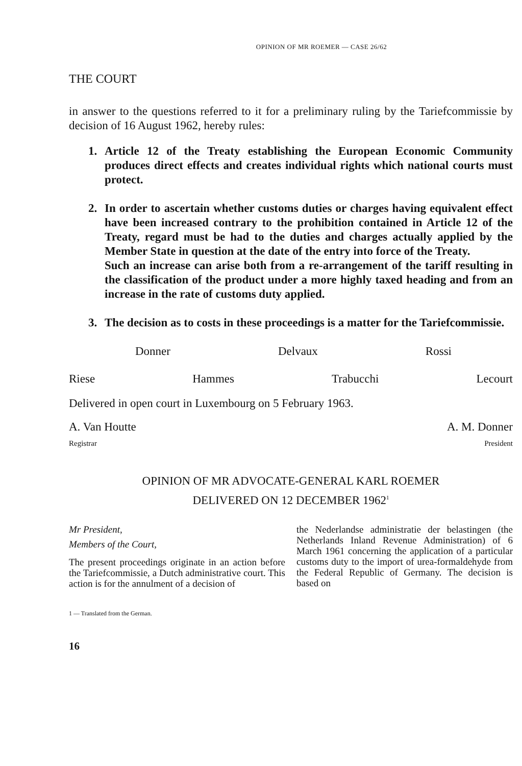OPINION OF MR ROEMER — CASE 26/62
THE COURT
in answer to the questions referred to it for a preliminary ruling by the Tariefcommissie by decision of 16 August 1962, hereby rules:
1. Article 12 of the Treaty establishing the European Economic Community produces direct effects and creates individual rights which national courts must protect.
2. In order to ascertain whether customs duties or charges having equivalent effect have been increased contrary to the prohibition contained in Article 12 of the Treaty, regard must be had to the duties and charges actually applied by the Member State in question at the date of the entry into force of the Treaty.
Such an increase can arise both from a re-arrangement of the tariff resulting in the classification of the product under a more highly taxed heading and from an increase in the rate of customs duty applied.
3. The decision as to costs in these proceedings is a matter for the Tariefcommissie.
Donner Delvaux Rossi
Riese Hammes Trabucchi Lecourt
Delivered in open court in Luxembourg on 5 February 1963.
A. Van Houtte A. M. Donner
Registrar President
OPINION OF MR ADVOCATE-GENERAL KARL ROEMER
DELIVERED ON 12 DECEMBER 1962<sup>1</sup>
Mr President,
Members of the Court,
The present proceedings originate in an action before the Tariefcommissie, a Dutch administrative court. This action is for the annulment of a decision of
the Nederlandse administratie der belastingen (the Netherlands Inland Revenue Administration) of 6 March 1961 concerning the application of a particular customs duty to the import of urea-formaldehyde from the Federal Republic of Germany. The decision is based on
1 — Translated from the German.
16